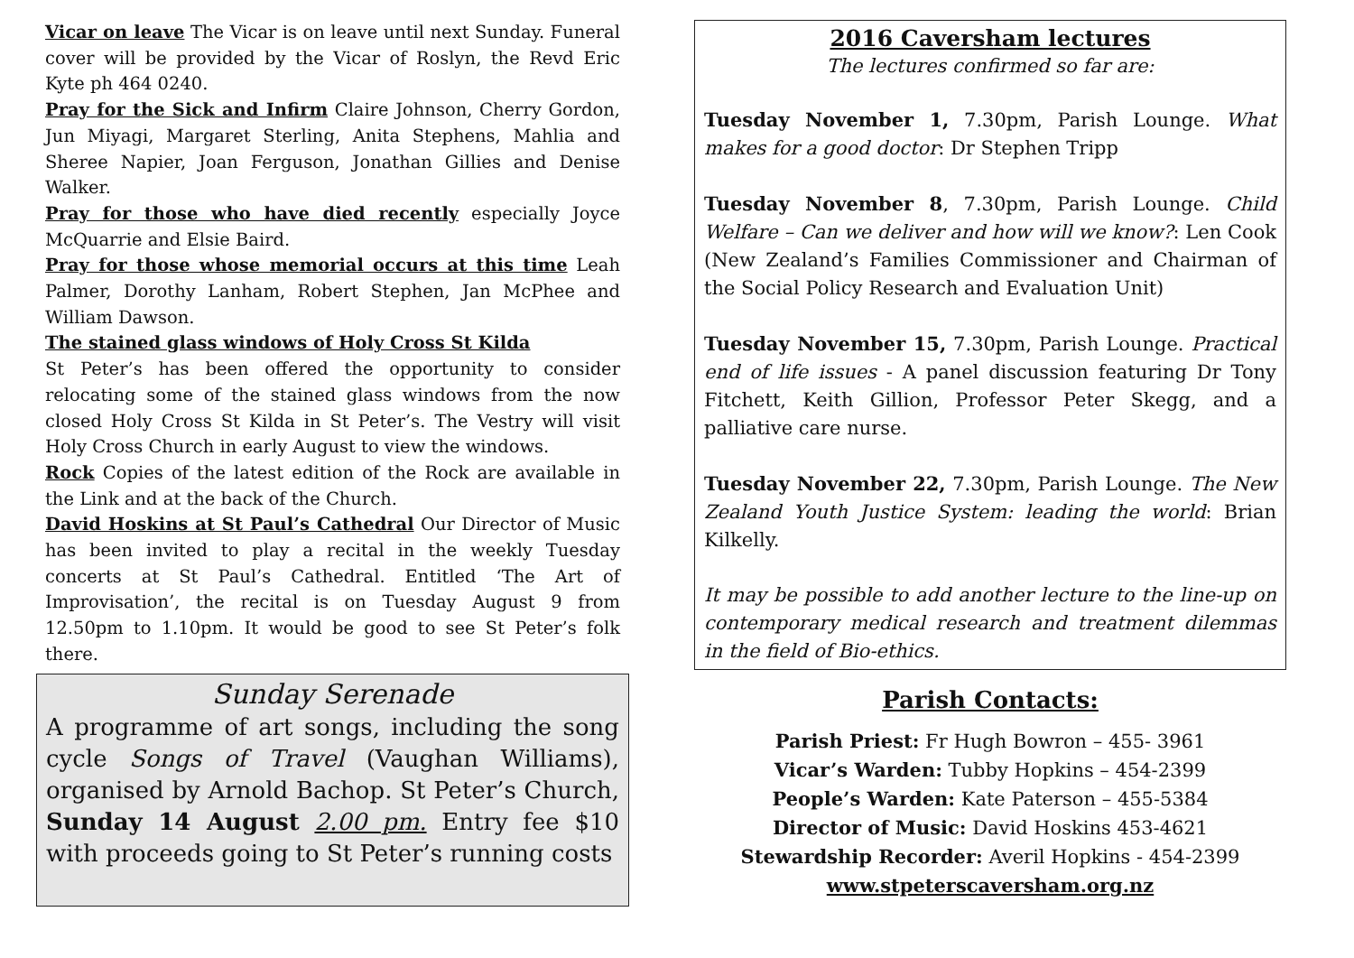Vicar on leave The Vicar is on leave until next Sunday. Funeral cover will be provided by the Vicar of Roslyn, the Revd Eric Kyte ph 464 0240.
Pray for the Sick and Infirm Claire Johnson, Cherry Gordon, Jun Miyagi, Margaret Sterling, Anita Stephens, Mahlia and Sheree Napier, Joan Ferguson, Jonathan Gillies and Denise Walker.
Pray for those who have died recently especially Joyce McQuarrie and Elsie Baird.
Pray for those whose memorial occurs at this time Leah Palmer, Dorothy Lanham, Robert Stephen, Jan McPhee and William Dawson.
The stained glass windows of Holy Cross St Kilda
St Peter’s has been offered the opportunity to consider relocating some of the stained glass windows from the now closed Holy Cross St Kilda in St Peter’s. The Vestry will visit Holy Cross Church in early August to view the windows.
Rock Copies of the latest edition of the Rock are available in the Link and at the back of the Church.
David Hoskins at St Paul’s Cathedral Our Director of Music has been invited to play a recital in the weekly Tuesday concerts at St Paul’s Cathedral. Entitled ‘The Art of Improvisation’, the recital is on Tuesday August 9 from 12.50pm to 1.10pm. It would be good to see St Peter’s folk there.
Sunday Serenade
A programme of art songs, including the song cycle Songs of Travel (Vaughan Williams), organised by Arnold Bachop. St Peter’s Church, Sunday 14 August 2.00 pm. Entry fee $10 with proceeds going to St Peter’s running costs
2016 Caversham lectures
The lectures confirmed so far are:
Tuesday November 1, 7.30pm, Parish Lounge. What makes for a good doctor: Dr Stephen Tripp
Tuesday November 8, 7.30pm, Parish Lounge. Child Welfare – Can we deliver and how will we know?: Len Cook (New Zealand’s Families Commissioner and Chairman of the Social Policy Research and Evaluation Unit)
Tuesday November 15, 7.30pm, Parish Lounge. Practical end of life issues - A panel discussion featuring Dr Tony Fitchett, Keith Gillion, Professor Peter Skegg, and a palliative care nurse.
Tuesday November 22, 7.30pm, Parish Lounge. The New Zealand Youth Justice System: leading the world: Brian Kilkelly.
It may be possible to add another lecture to the line-up on contemporary medical research and treatment dilemmas in the field of Bio-ethics.
Parish Contacts:
Parish Priest: Fr Hugh Bowron – 455- 3961
Vicar’s Warden: Tubby Hopkins – 454-2399
People’s Warden: Kate Paterson – 455-5384
Director of Music: David Hoskins 453-4621
Stewardship Recorder: Averil Hopkins - 454-2399
www.stpeterscaversham.org.nz